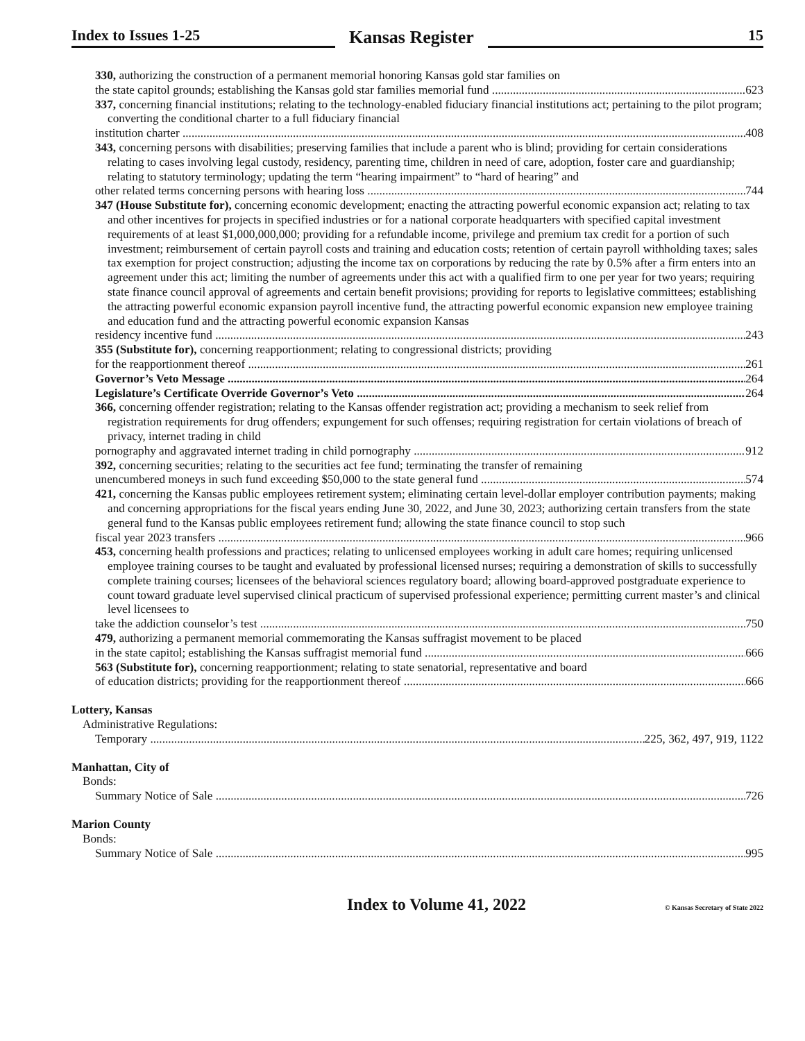Index to Issues 1-25
Kansas Register
15
330, authorizing the construction of a permanent memorial honoring Kansas gold star families on
the state capitol grounds; establishing the Kansas gold star families memorial fund 623
337, concerning financial institutions; relating to the technology-enabled fiduciary financial institutions act; pertaining to the pilot program; converting the conditional charter to a full fiduciary financial
institution charter 408
343, concerning persons with disabilities; preserving families that include a parent who is blind; providing for certain considerations relating to cases involving legal custody, residency, parenting time, children in need of care, adoption, foster care and guardianship; relating to statutory terminology; updating the term “hearing impairment” to “hard of hearing” and
other related terms concerning persons with hearing loss 744
347 (House Substitute for), concerning economic development; enacting the attracting powerful economic expansion act; relating to tax and other incentives for projects in specified industries or for a national corporate headquarters with specified capital investment requirements of at least $1,000,000,000; providing for a refundable income, privilege and premium tax credit for a portion of such investment; reimbursement of certain payroll costs and training and education costs; retention of certain payroll withholding taxes; sales tax exemption for project construction; adjusting the income tax on corporations by reducing the rate by 0.5% after a firm enters into an agreement under this act; limiting the number of agreements under this act with a qualified firm to one per year for two years; requiring state finance council approval of agreements and certain benefit provisions; providing for reports to legislative committees; establishing the attracting powerful economic expansion payroll incentive fund, the attracting powerful economic expansion new employee training and education fund and the attracting powerful economic expansion Kansas
residency incentive fund 243
355 (Substitute for), concerning reapportionment; relating to congressional districts; providing
for the reapportionment thereof 261
Governor’s Veto Message 264
Legislature’s Certificate Override Governor’s Veto 264
366, concerning offender registration; relating to the Kansas offender registration act; providing a mechanism to seek relief from registration requirements for drug offenders; expungement for such offenses; requiring registration for certain violations of breach of privacy, internet trading in child
pornography and aggravated internet trading in child pornography 912
392, concerning securities; relating to the securities act fee fund; terminating the transfer of remaining
unencumbered moneys in such fund exceeding $50,000 to the state general fund 574
421, concerning the Kansas public employees retirement system; eliminating certain level-dollar employer contribution payments; making and concerning appropriations for the fiscal years ending June 30, 2022, and June 30, 2023; authorizing certain transfers from the state general fund to the Kansas public employees retirement fund; allowing the state finance council to stop such
fiscal year 2023 transfers 966
453, concerning health professions and practices; relating to unlicensed employees working in adult care homes; requiring unlicensed employee training courses to be taught and evaluated by professional licensed nurses; requiring a demonstration of skills to successfully complete training courses; licensees of the behavioral sciences regulatory board; allowing board-approved postgraduate experience to count toward graduate level supervised clinical practicum of supervised professional experience; permitting current master’s and clinical level licensees to
take the addiction counselor’s test 750
479, authorizing a permanent memorial commemorating the Kansas suffragist movement to be placed
in the state capitol; establishing the Kansas suffragist memorial fund 666
563 (Substitute for), concerning reapportionment; relating to state senatorial, representative and board
of education districts; providing for the reapportionment thereof 666
Lottery, Kansas
Administrative Regulations:
Temporary 225, 362, 497, 919, 1122
Manhattan, City of
Bonds:
Summary Notice of Sale 726
Marion County
Bonds:
Summary Notice of Sale 995
Index to Volume 41, 2022 © Kansas Secretary of State 2022